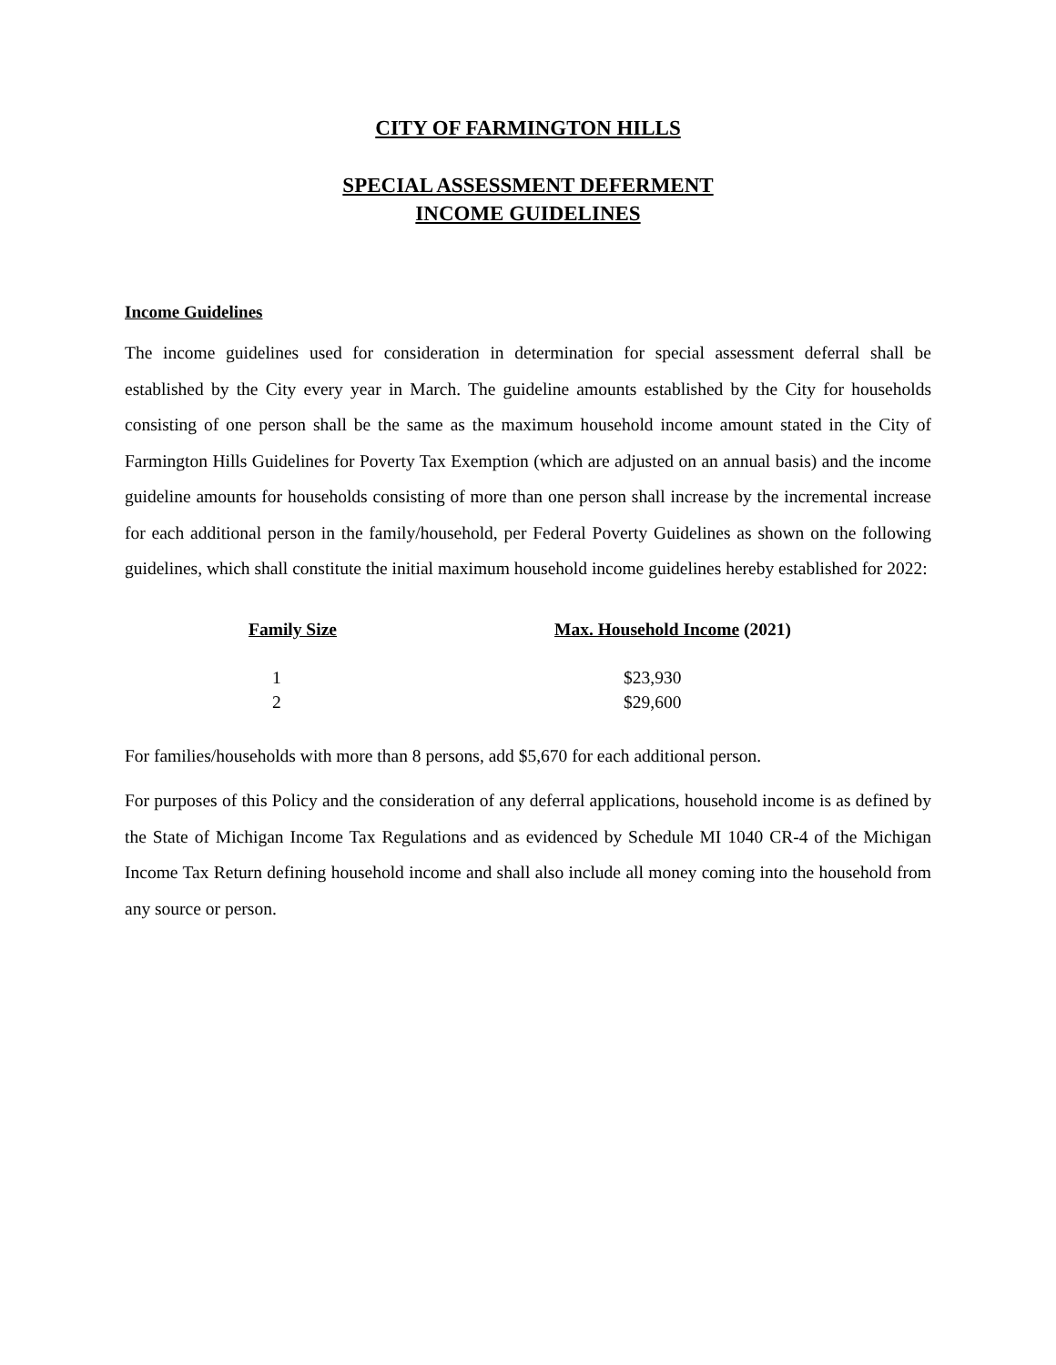CITY OF FARMINGTON HILLS
SPECIAL ASSESSMENT DEFERMENT
INCOME GUIDELINES
Income Guidelines
The income guidelines used for consideration in determination for special assessment deferral shall be established by the City every year in March. The guideline amounts established by the City for households consisting of one person shall be the same as the maximum household income amount stated in the City of Farmington Hills Guidelines for Poverty Tax Exemption (which are adjusted on an annual basis) and the income guideline amounts for households consisting of more than one person shall increase by the incremental increase for each additional person in the family/household, per Federal Poverty Guidelines as shown on the following guidelines, which shall constitute the initial maximum household income guidelines hereby established for 2022:
| Family Size | Max. Household Income (2021) |
| --- | --- |
| 1 | $23,930 |
| 2 | $29,600 |
For families/households with more than 8 persons, add $5,670 for each additional person.
For purposes of this Policy and the consideration of any deferral applications, household income is as defined by the State of Michigan Income Tax Regulations and as evidenced by Schedule MI 1040 CR-4 of the Michigan Income Tax Return defining household income and shall also include all money coming into the household from any source or person.